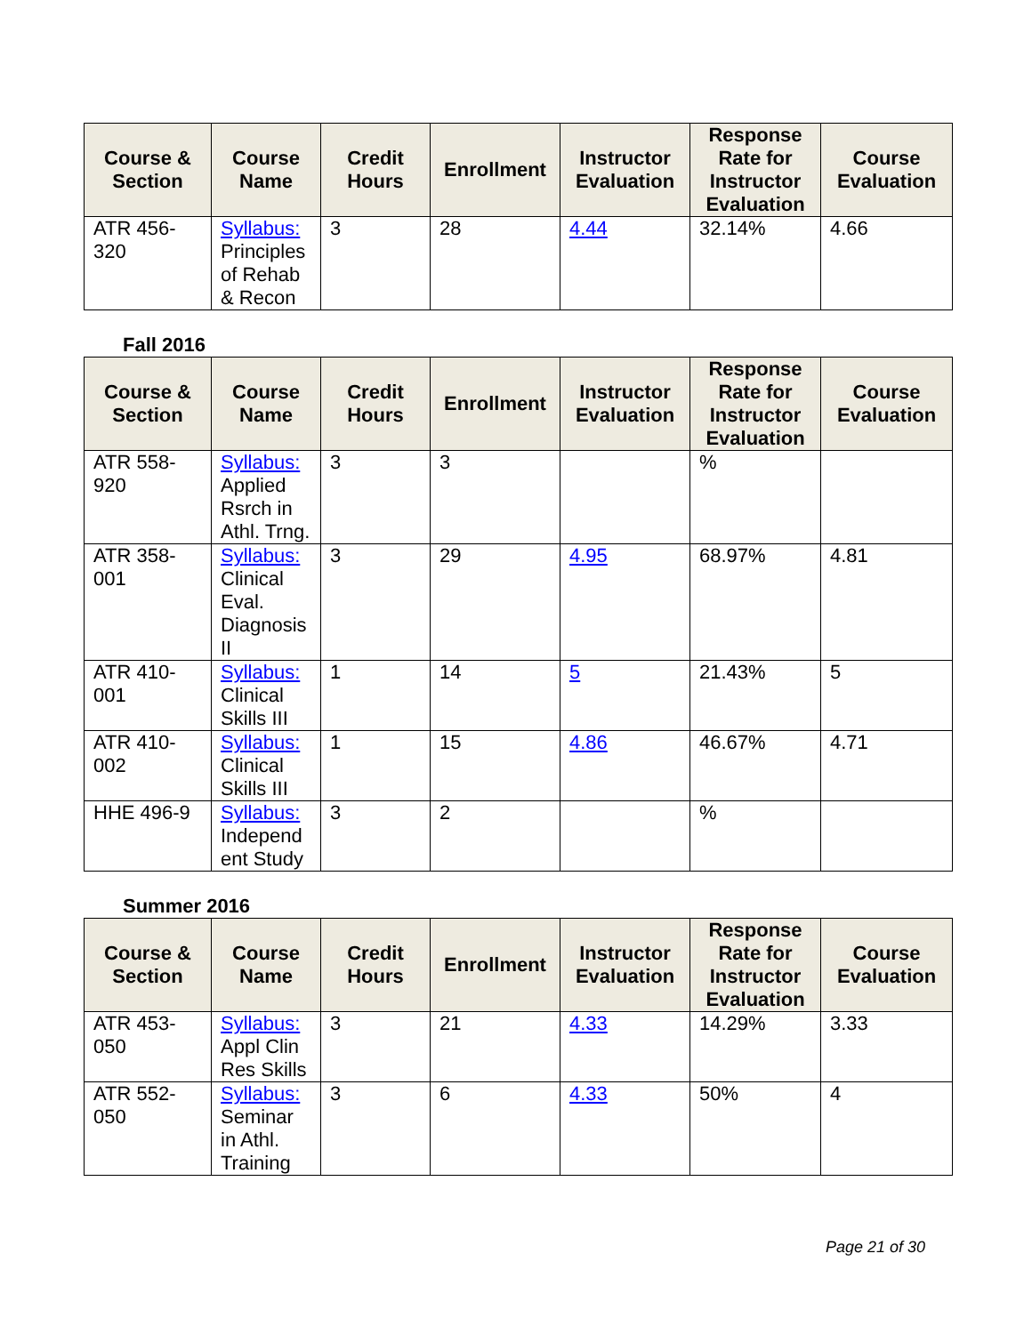| Course & Section | Course Name | Credit Hours | Enrollment | Instructor Evaluation | Response Rate for Instructor Evaluation | Course Evaluation |
| --- | --- | --- | --- | --- | --- | --- |
| ATR 456-320 | Syllabus: Principles of Rehab & Recon | 3 | 28 | 4.44 | 32.14% | 4.66 |
Fall 2016
| Course & Section | Course Name | Credit Hours | Enrollment | Instructor Evaluation | Response Rate for Instructor Evaluation | Course Evaluation |
| --- | --- | --- | --- | --- | --- | --- |
| ATR 558-920 | Syllabus: Applied Rsrch in Athl. Trng. | 3 | 3 | | % | |
| ATR 358-001 | Syllabus: Clinical Eval. Diagnosis II | 3 | 29 | 4.95 | 68.97% | 4.81 |
| ATR 410-001 | Syllabus: Clinical Skills III | 1 | 14 | 5 | 21.43% | 5 |
| ATR 410-002 | Syllabus: Clinical Skills III | 1 | 15 | 4.86 | 46.67% | 4.71 |
| HHE 496-9 | Syllabus: Independ ent Study | 3 | 2 | | % | |
Summer 2016
| Course & Section | Course Name | Credit Hours | Enrollment | Instructor Evaluation | Response Rate for Instructor Evaluation | Course Evaluation |
| --- | --- | --- | --- | --- | --- | --- |
| ATR 453-050 | Syllabus: Appl Clin Res Skills | 3 | 21 | 4.33 | 14.29% | 3.33 |
| ATR 552-050 | Syllabus: Seminar in Athl. Training | 3 | 6 | 4.33 | 50% | 4 |
Page 21 of 30